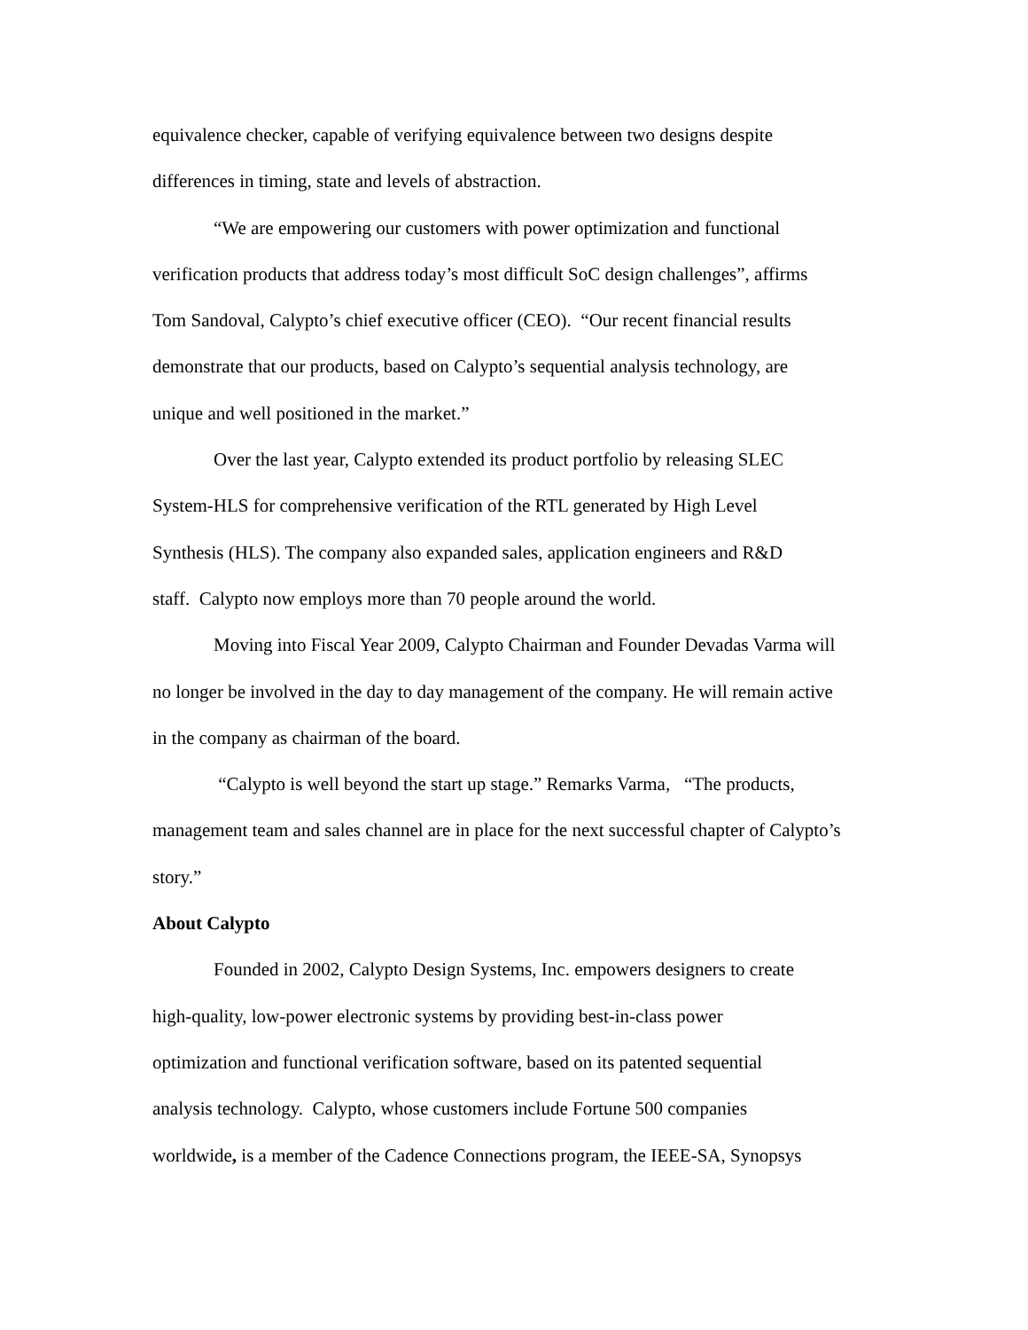equivalence checker, capable of verifying equivalence between two designs despite
differences in timing, state and levels of abstraction.
“We are empowering our customers with power optimization and functional
verification products that address today’s most difficult SoC design challenges”, affirms
Tom Sandoval, Calypto’s chief executive officer (CEO). “Our recent financial results
demonstrate that our products, based on Calypto’s sequential analysis technology, are
unique and well positioned in the market.”
Over the last year, Calypto extended its product portfolio by releasing SLEC
System-HLS for comprehensive verification of the RTL generated by High Level
Synthesis (HLS). The company also expanded sales, application engineers and R&D
staff. Calypto now employs more than 70 people around the world.
Moving into Fiscal Year 2009, Calypto Chairman and Founder Devadas Varma will
no longer be involved in the day to day management of the company. He will remain active
in the company as chairman of the board.
“Calypto is well beyond the start up stage.” Remarks Varma, “The products,
management team and sales channel are in place for the next successful chapter of Calypto’s
story.”
About Calypto
Founded in 2002, Calypto Design Systems, Inc. empowers designers to create
high-quality, low-power electronic systems by providing best-in-class power
optimization and functional verification software, based on its patented sequential
analysis technology. Calypto, whose customers include Fortune 500 companies
worldwide, is a member of the Cadence Connections program, the IEEE-SA, Synopsys